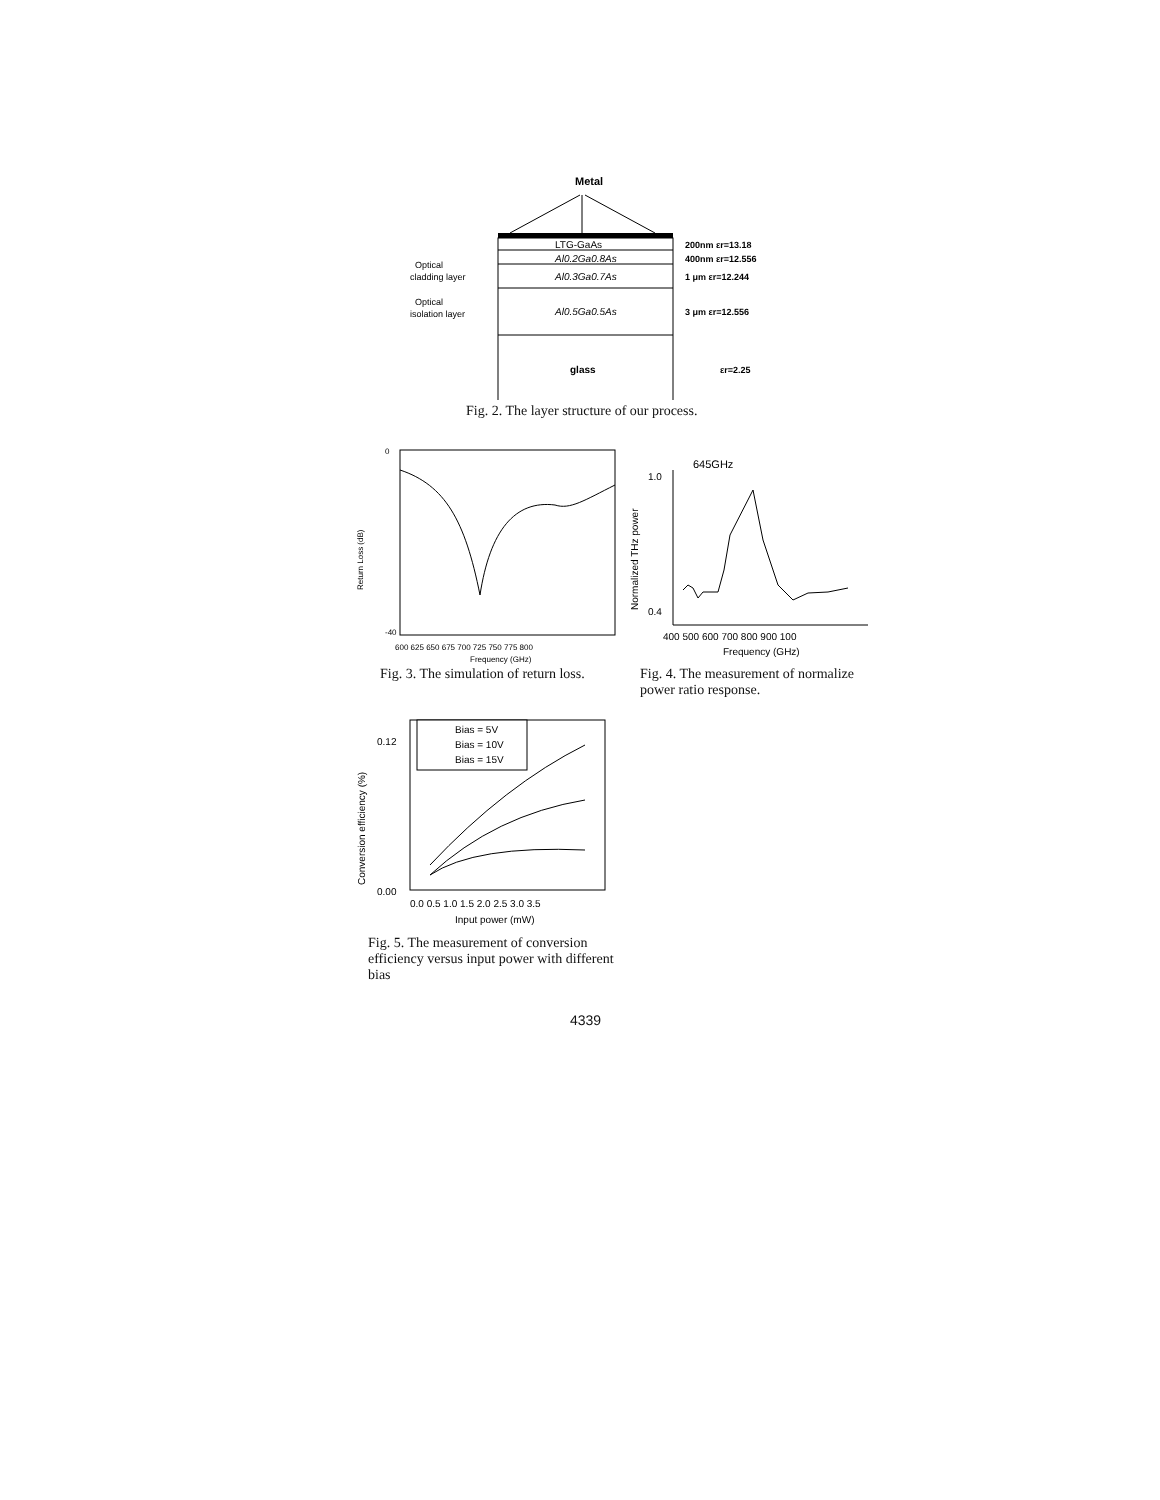Metal
LTG-GaAs
Al0.2Ga0.8As
Al0.3Ga0.7As
Al0.5Ga0.5As
glass
Optical
cladding layer
Optical
isolation layer
200nm εr=13.18
400nm εr=12.556
1 μm εr=12.244
3 μm εr=12.556
εr=2.25
Fig. 2. The layer structure of our process.
0
-40
Return Loss (dB)
600 625 650 675 700 725 750 775 800
Frequency (GHz)
Fig. 3. The simulation of return loss.
645GHz
Normalized THz power
1.0
0.4
400 500 600 700 800 900 100
Frequency (GHz)
Fig. 4. The measurement of normalize power ratio response.
Bias = 5V
Bias = 10V
Bias = 15V
Conversion efficiency (%)
0.12
0.00
0.0 0.5 1.0 1.5 2.0 2.5 3.0 3.5
Input power (mW)
Fig. 5. The measurement of conversion efficiency versus input power with different bias
4339